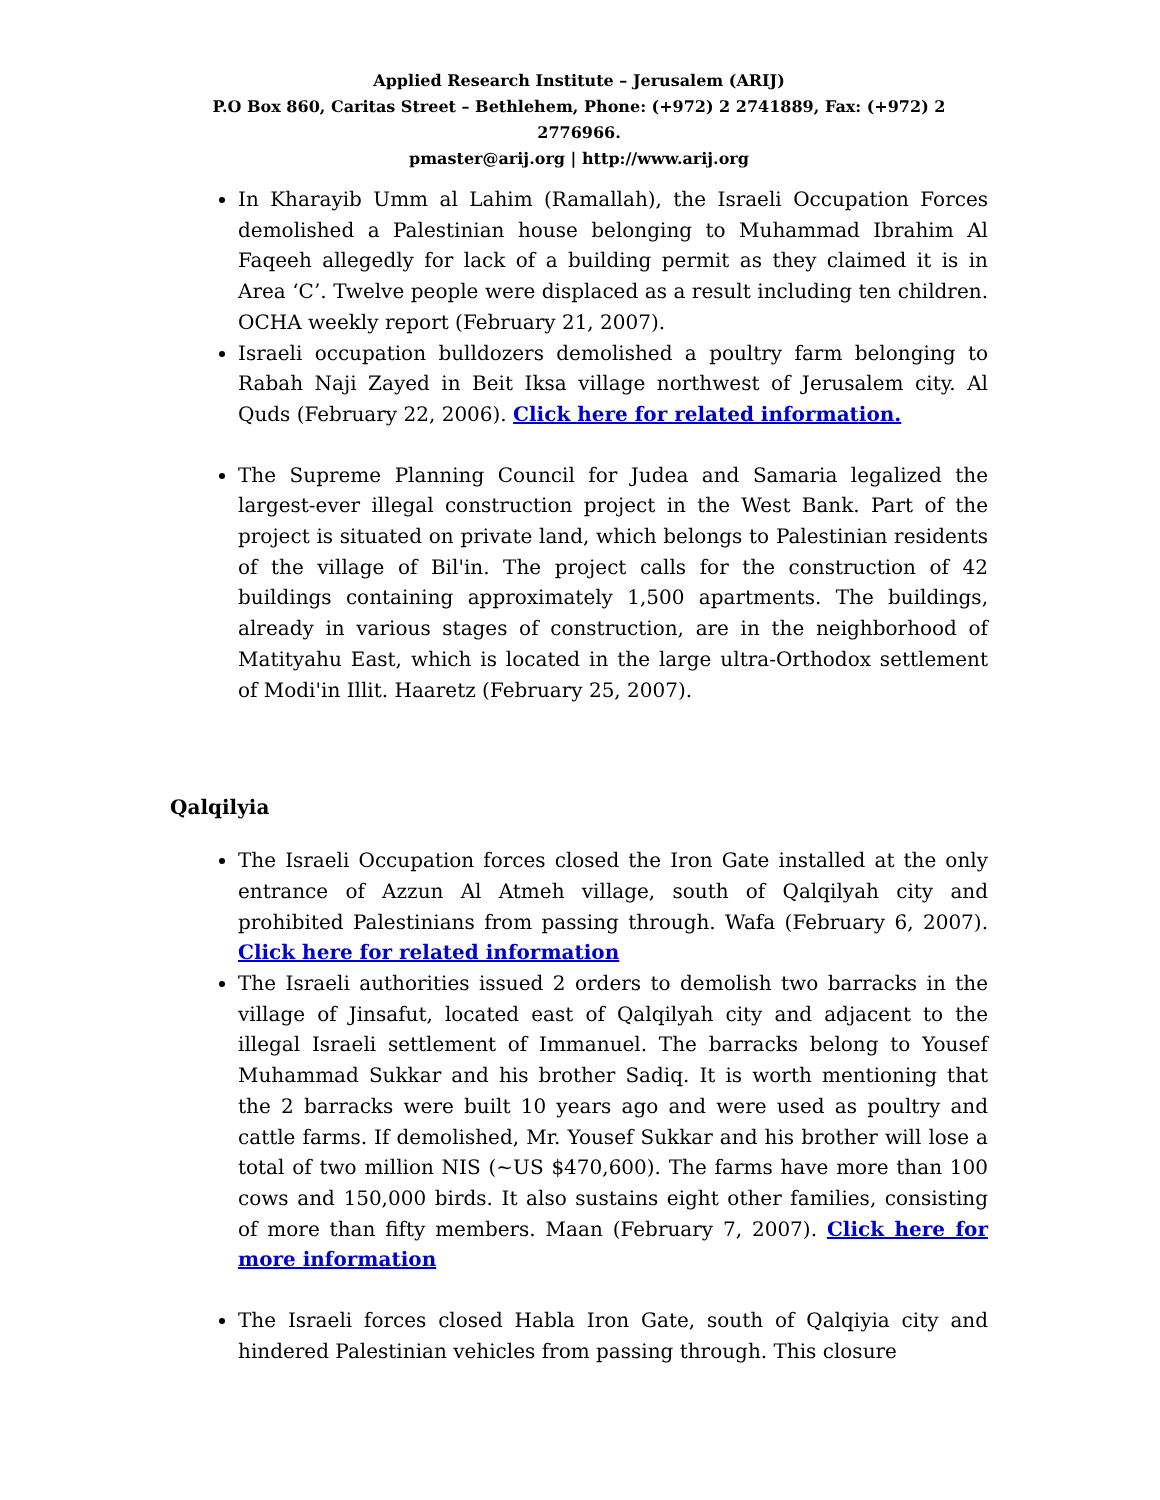Applied Research Institute – Jerusalem (ARIJ)
P.O Box 860, Caritas Street – Bethlehem, Phone: (+972) 2 2741889, Fax: (+972) 2 2776966.
pmaster@arij.org | http://www.arij.org
In Kharayib Umm al Lahim (Ramallah), the Israeli Occupation Forces demolished a Palestinian house belonging to Muhammad Ibrahim Al Faqeeh allegedly for lack of a building permit as they claimed it is in Area ‘C’. Twelve people were displaced as a result including ten children. OCHA weekly report (February 21, 2007).
Israeli occupation bulldozers demolished a poultry farm belonging to Rabah Naji Zayed in Beit Iksa village northwest of Jerusalem city. Al Quds (February 22, 2006). Click here for related information.
The Supreme Planning Council for Judea and Samaria legalized the largest-ever illegal construction project in the West Bank. Part of the project is situated on private land, which belongs to Palestinian residents of the village of Bil'in. The project calls for the construction of 42 buildings containing approximately 1,500 apartments. The buildings, already in various stages of construction, are in the neighborhood of Matityahu East, which is located in the large ultra-Orthodox settlement of Modi'in Illit. Haaretz (February 25, 2007).
Qalqilyia
The Israeli Occupation forces closed the Iron Gate installed at the only entrance of Azzun Al Atmeh village, south of Qalqilyah city and prohibited Palestinians from passing through. Wafa (February 6, 2007). Click here for related information
The Israeli authorities issued 2 orders to demolish two barracks in the village of Jinsafut, located east of Qalqilyah city and adjacent to the illegal Israeli settlement of Immanuel. The barracks belong to Yousef Muhammad Sukkar and his brother Sadiq. It is worth mentioning that the 2 barracks were built 10 years ago and were used as poultry and cattle farms. If demolished, Mr. Yousef Sukkar and his brother will lose a total of two million NIS (~US $470,600). The farms have more than 100 cows and 150,000 birds. It also sustains eight other families, consisting of more than fifty members. Maan (February 7, 2007). Click here for more information
The Israeli forces closed Habla Iron Gate, south of Qalqiyia city and hindered Palestinian vehicles from passing through. This closure